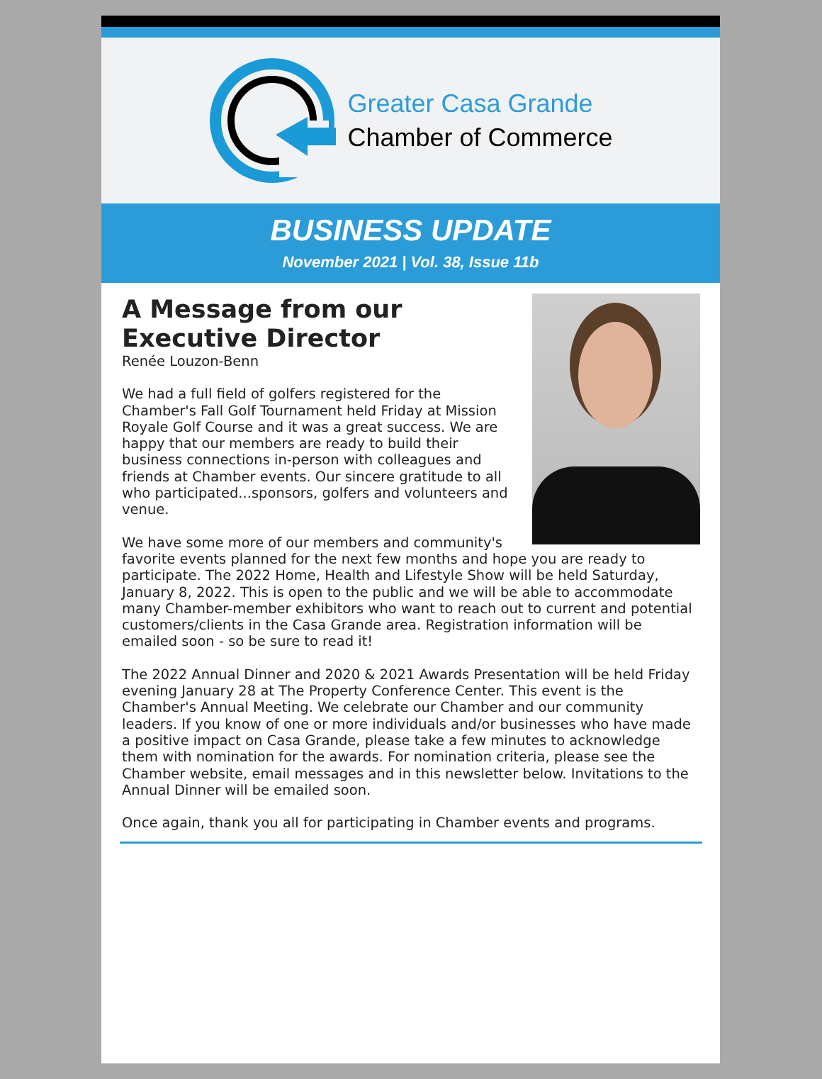Greater Casa Grande
Chamber of Commerce
BUSINESS UPDATE
November 2021 | Vol. 38, Issue 11b
A Message from our Executive Director
Renée Louzon-Benn
We had a full field of golfers registered for the Chamber's Fall Golf Tournament held Friday at Mission Royale Golf Course and it was a great success. We are happy that our members are ready to build their business connections in-person with colleagues and friends at Chamber events. Our sincere gratitude to all who participated...sponsors, golfers and volunteers and venue.
We have some more of our members and community's favorite events planned for the next few months and hope you are ready to participate. The 2022 Home, Health and Lifestyle Show will be held Saturday, January 8, 2022. This is open to the public and we will be able to accommodate many Chamber-member exhibitors who want to reach out to current and potential customers/clients in the Casa Grande area. Registration information will be emailed soon - so be sure to read it!
The 2022 Annual Dinner and 2020 & 2021 Awards Presentation will be held Friday evening January 28 at The Property Conference Center. This event is the Chamber's Annual Meeting. We celebrate our Chamber and our community leaders. If you know of one or more individuals and/or businesses who have made a positive impact on Casa Grande, please take a few minutes to acknowledge them with nomination for the awards. For nomination criteria, please see the Chamber website, email messages and in this newsletter below. Invitations to the Annual Dinner will be emailed soon.
Once again, thank you all for participating in Chamber events and programs.